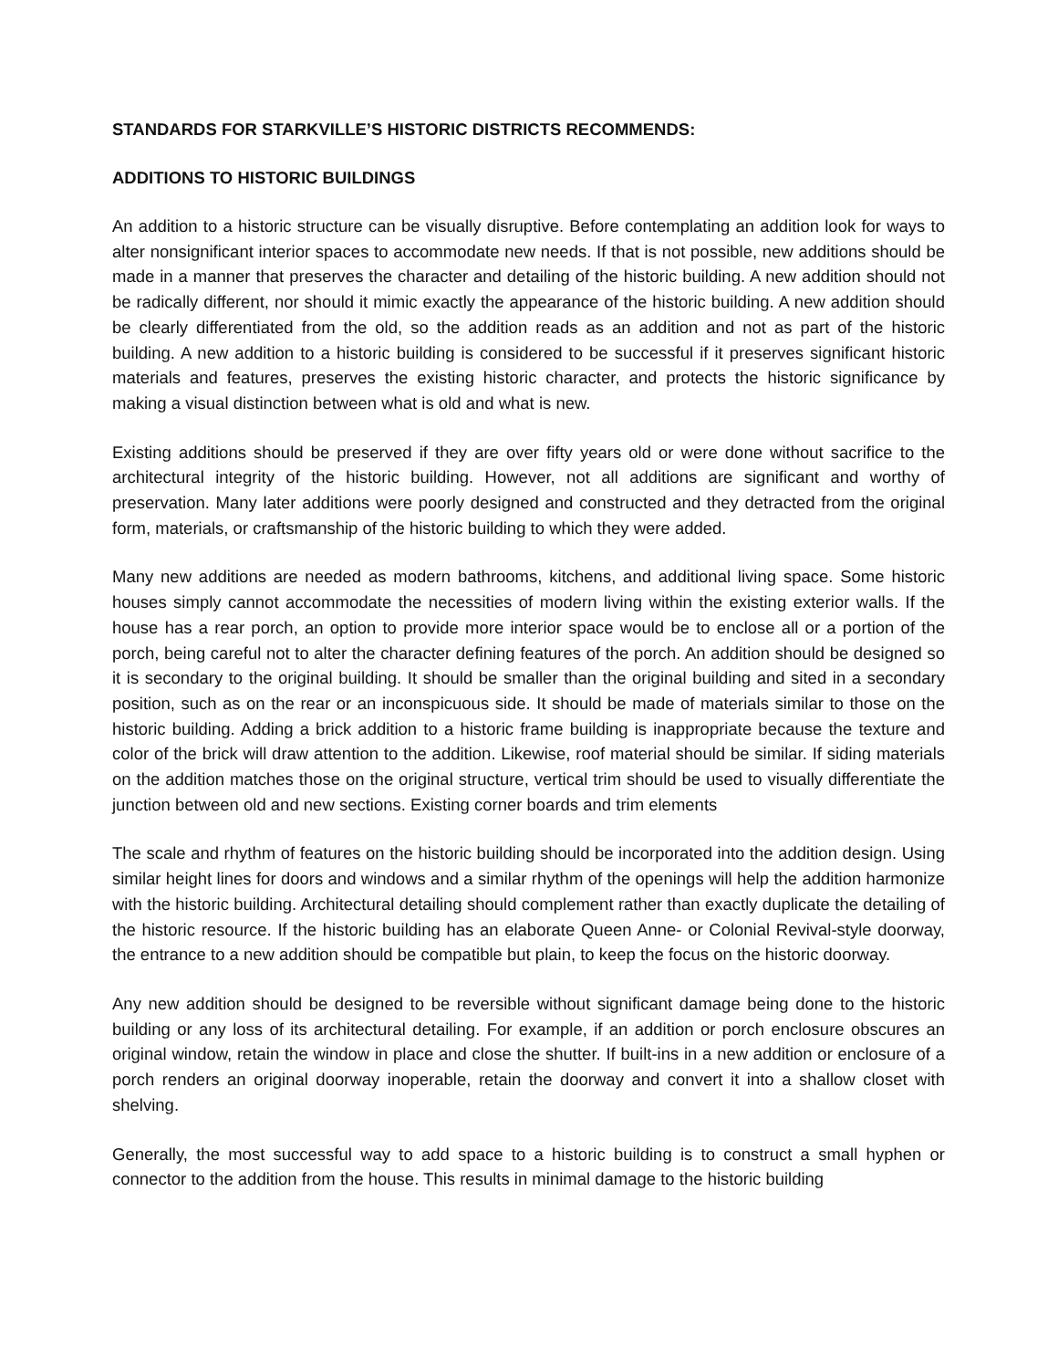STANDARDS FOR STARKVILLE’S HISTORIC DISTRICTS RECOMMENDS:
ADDITIONS TO HISTORIC BUILDINGS
An addition to a historic structure can be visually disruptive. Before contemplating an addition look for ways to alter nonsignificant interior spaces to accommodate new needs. If that is not possible, new additions should be made in a manner that preserves the character and detailing of the historic building. A new addition should not be radically different, nor should it mimic exactly the appearance of the historic building. A new addition should be clearly differentiated from the old, so the addition reads as an addition and not as part of the historic building. A new addition to a historic building is considered to be successful if it preserves significant historic materials and features, preserves the existing historic character, and protects the historic significance by making a visual distinction between what is old and what is new.
Existing additions should be preserved if they are over fifty years old or were done without sacrifice to the architectural integrity of the historic building. However, not all additions are significant and worthy of preservation. Many later additions were poorly designed and constructed and they detracted from the original form, materials, or craftsmanship of the historic building to which they were added.
Many new additions are needed as modern bathrooms, kitchens, and additional living space. Some historic houses simply cannot accommodate the necessities of modern living within the existing exterior walls. If the house has a rear porch, an option to provide more interior space would be to enclose all or a portion of the porch, being careful not to alter the character defining features of the porch. An addition should be designed so it is secondary to the original building. It should be smaller than the original building and sited in a secondary position, such as on the rear or an inconspicuous side. It should be made of materials similar to those on the historic building. Adding a brick addition to a historic frame building is inappropriate because the texture and color of the brick will draw attention to the addition. Likewise, roof material should be similar. If siding materials on the addition matches those on the original structure, vertical trim should be used to visually differentiate the junction between old and new sections. Existing corner boards and trim elements
The scale and rhythm of features on the historic building should be incorporated into the addition design. Using similar height lines for doors and windows and a similar rhythm of the openings will help the addition harmonize with the historic building. Architectural detailing should complement rather than exactly duplicate the detailing of the historic resource. If the historic building has an elaborate Queen Anne- or Colonial Revival-style doorway, the entrance to a new addition should be compatible but plain, to keep the focus on the historic doorway.
Any new addition should be designed to be reversible without significant damage being done to the historic building or any loss of its architectural detailing. For example, if an addition or porch enclosure obscures an original window, retain the window in place and close the shutter. If built-ins in a new addition or enclosure of a porch renders an original doorway inoperable, retain the doorway and convert it into a shallow closet with shelving.
Generally, the most successful way to add space to a historic building is to construct a small hyphen or connector to the addition from the house. This results in minimal damage to the historic building